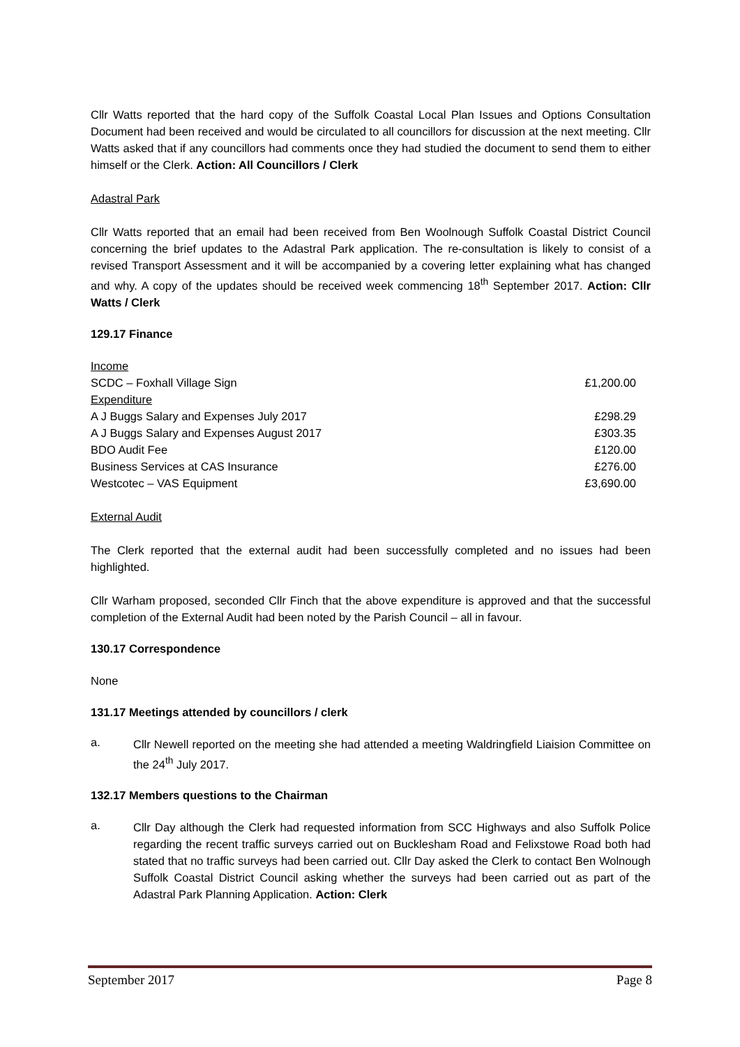Cllr Watts reported that the hard copy of the Suffolk Coastal Local Plan Issues and Options Consultation Document had been received and would be circulated to all councillors for discussion at the next meeting. Cllr Watts asked that if any councillors had comments once they had studied the document to send them to either himself or the Clerk. Action: All Councillors / Clerk
Adastral Park
Cllr Watts reported that an email had been received from Ben Woolnough Suffolk Coastal District Council concerning the brief updates to the Adastral Park application. The re-consultation is likely to consist of a revised Transport Assessment and it will be accompanied by a covering letter explaining what has changed and why. A copy of the updates should be received week commencing 18<sup>th</sup> September 2017. Action: Cllr Watts / Clerk
129.17 Finance
| Income | |
| SCDC – Foxhall Village Sign | £1,200.00 |
| Expenditure | |
| A J Buggs Salary and Expenses July 2017 | £298.29 |
| A J Buggs Salary and Expenses August 2017 | £303.35 |
| BDO Audit Fee | £120.00 |
| Business Services at CAS Insurance | £276.00 |
| Westcotec – VAS Equipment | £3,690.00 |
External Audit
The Clerk reported that the external audit had been successfully completed and no issues had been highlighted.
Cllr Warham proposed, seconded Cllr Finch that the above expenditure is approved and that the successful completion of the External Audit had been noted by the Parish Council – all in favour.
130.17 Correspondence
None
131.17 Meetings attended by councillors / clerk
a.
Cllr Newell reported on the meeting she had attended a meeting Waldringfield Liaision Committee on the 24<sup>th</sup> July 2017.
132.17 Members questions to the Chairman
a.
Cllr Day although the Clerk had requested information from SCC Highways and also Suffolk Police regarding the recent traffic surveys carried out on Bucklesham Road and Felixstowe Road both had stated that no traffic surveys had been carried out. Cllr Day asked the Clerk to contact Ben Wolnough Suffolk Coastal District Council asking whether the surveys had been carried out as part of the Adastral Park Planning Application. Action: Clerk
September 2017 Page 8